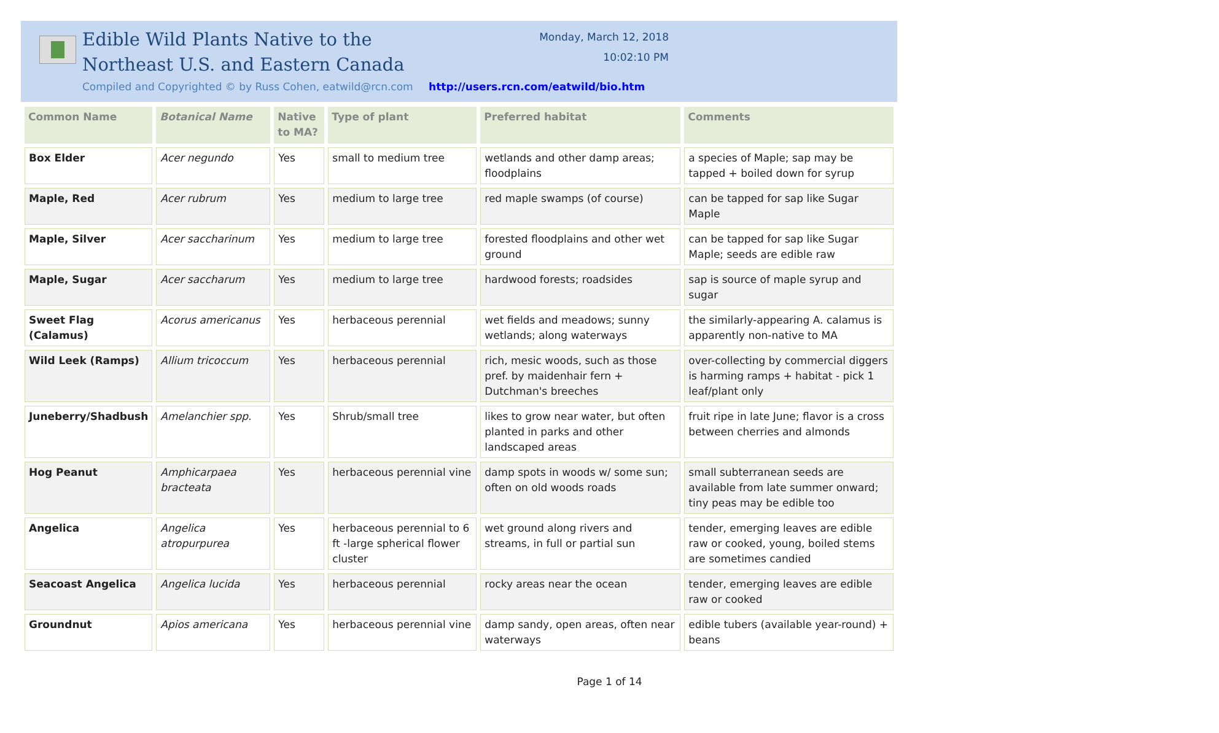Edible Wild Plants Native to the
Northeast U.S. and Eastern Canada
Monday, March 12, 2018
10:02:10 PM
Compiled and Copyrighted © by Russ Cohen, eatwild@rcn.com http://users.rcn.com/eatwild/bio.htm
| Common Name | Botanical Name | Native to MA? | Type of plant | Preferred habitat | Comments |
| --- | --- | --- | --- | --- | --- |
| Box Elder | Acer negundo | Yes | small to medium tree | wetlands and other damp areas; floodplains | a species of Maple; sap may be tapped + boiled down for syrup |
| Maple, Red | Acer rubrum | Yes | medium to large tree | red maple swamps (of course) | can be tapped for sap like Sugar Maple |
| Maple, Silver | Acer saccharinum | Yes | medium to large tree | forested floodplains and other wet ground | can be tapped for sap like Sugar Maple; seeds are edible raw |
| Maple, Sugar | Acer saccharum | Yes | medium to large tree | hardwood forests; roadsides | sap is source of maple syrup and sugar |
| Sweet Flag (Calamus) | Acorus americanus | Yes | herbaceous perennial | wet fields and meadows; sunny wetlands; along waterways | the similarly-appearing A. calamus is apparently non-native to MA |
| Wild Leek (Ramps) | Allium tricoccum | Yes | herbaceous perennial | rich, mesic woods, such as those pref. by maidenhair fern + Dutchman's breeches | over-collecting by commercial diggers is harming ramps + habitat - pick 1 leaf/plant only |
| Juneberry/Shadbush | Amelanchier spp. | Yes | Shrub/small tree | likes to grow near water, but often planted in parks and other landscaped areas | fruit ripe in late June; flavor is a cross between cherries and almonds |
| Hog Peanut | Amphicarpaea bracteata | Yes | herbaceous perennial vine | damp spots in woods w/ some sun; often on old woods roads | small subterranean seeds are available from late summer onward; tiny peas may be edible too |
| Angelica | Angelica atropurpurea | Yes | herbaceous perennial to 6 ft -large spherical flower cluster | wet ground along rivers and streams, in full or partial sun | tender, emerging leaves are edible raw or cooked, young, boiled stems are sometimes candied |
| Seacoast Angelica | Angelica lucida | Yes | herbaceous perennial | rocky areas near the ocean | tender, emerging leaves are edible raw or cooked |
| Groundnut | Apios americana | Yes | herbaceous perennial vine | damp sandy, open areas, often near waterways | edible tubers (available year-round) + beans |
Page 1 of 14